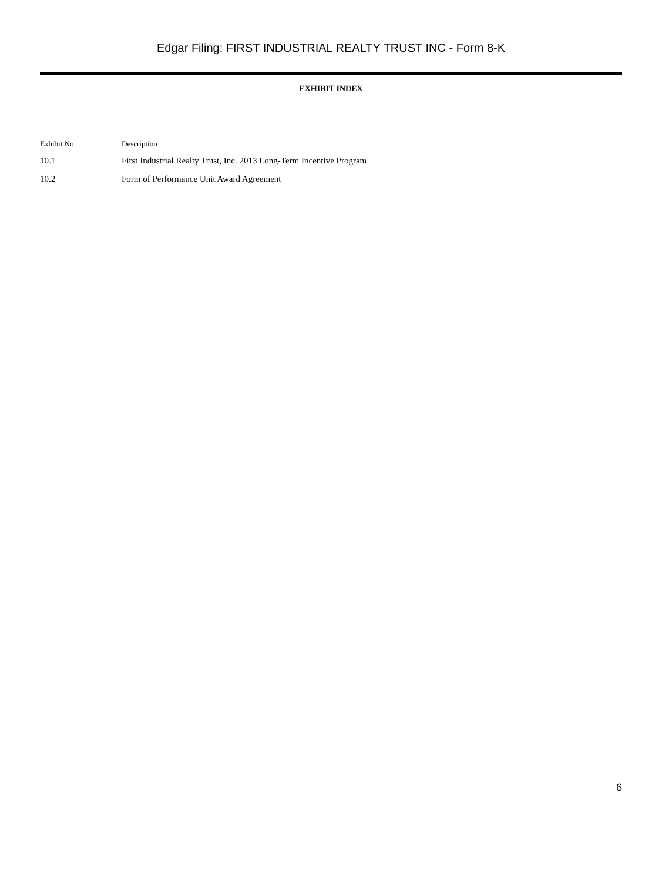Edgar Filing: FIRST INDUSTRIAL REALTY TRUST INC - Form 8-K
EXHIBIT INDEX
| Exhibit No. | Description |
| --- | --- |
| 10.1 | First Industrial Realty Trust, Inc. 2013 Long-Term Incentive Program |
| 10.2 | Form of Performance Unit Award Agreement |
6